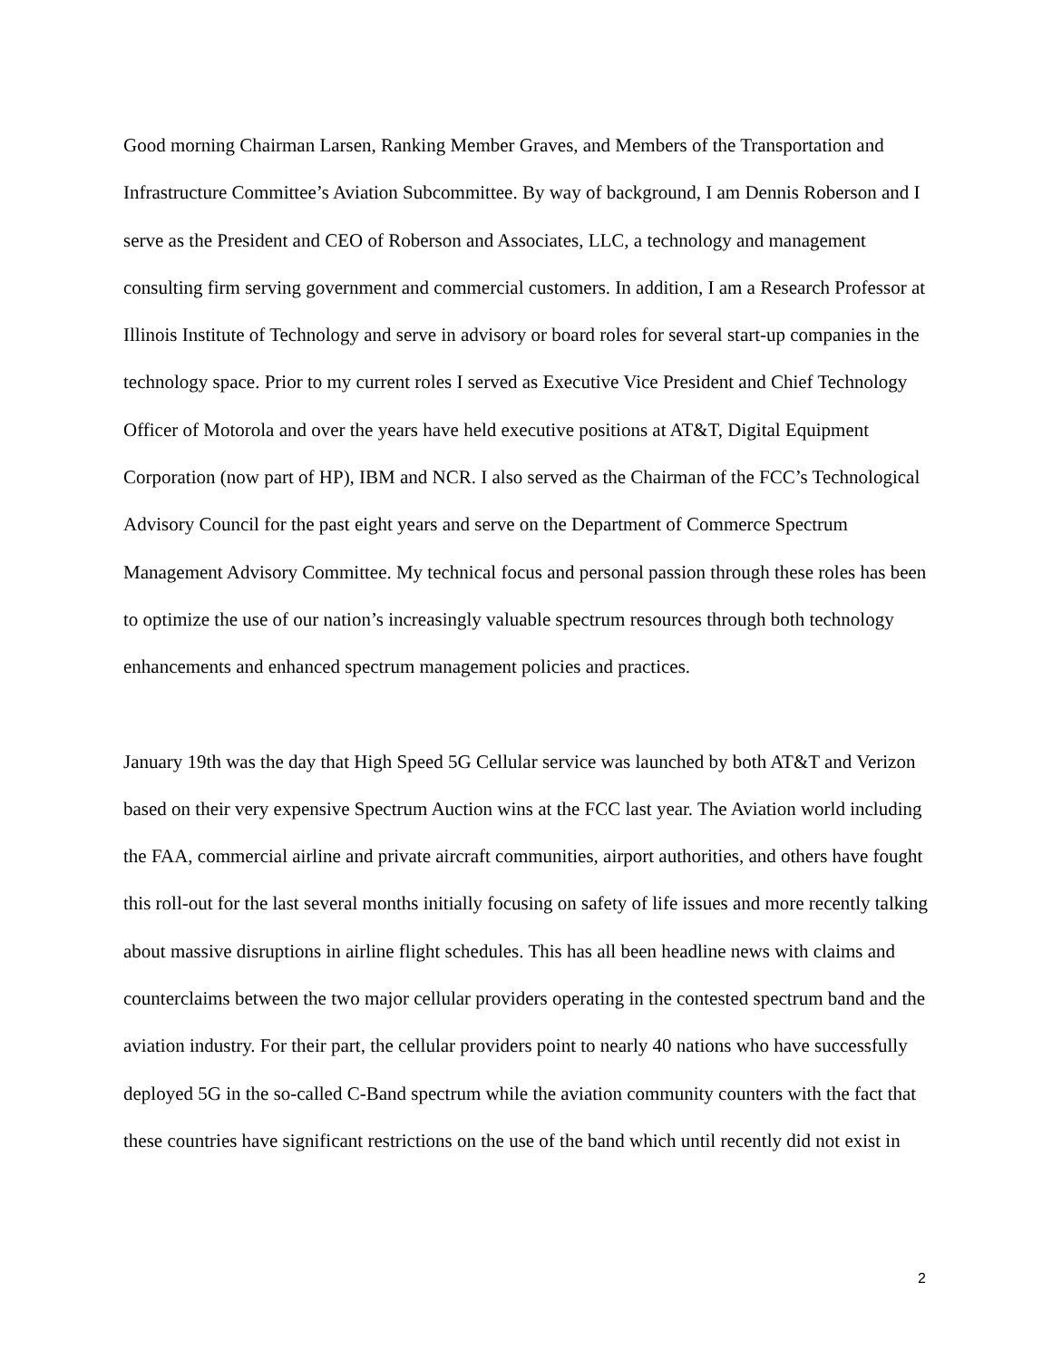Good morning Chairman Larsen, Ranking Member Graves, and Members of the Transportation and Infrastructure Committee’s Aviation Subcommittee. By way of background, I am Dennis Roberson and I serve as the President and CEO of Roberson and Associates, LLC, a technology and management consulting firm serving government and commercial customers. In addition, I am a Research Professor at Illinois Institute of Technology and serve in advisory or board roles for several start-up companies in the technology space. Prior to my current roles I served as Executive Vice President and Chief Technology Officer of Motorola and over the years have held executive positions at AT&T, Digital Equipment Corporation (now part of HP), IBM and NCR. I also served as the Chairman of the FCC’s Technological Advisory Council for the past eight years and serve on the Department of Commerce Spectrum Management Advisory Committee. My technical focus and personal passion through these roles has been to optimize the use of our nation’s increasingly valuable spectrum resources through both technology enhancements and enhanced spectrum management policies and practices.
January 19th was the day that High Speed 5G Cellular service was launched by both AT&T and Verizon based on their very expensive Spectrum Auction wins at the FCC last year. The Aviation world including the FAA, commercial airline and private aircraft communities, airport authorities, and others have fought this roll-out for the last several months initially focusing on safety of life issues and more recently talking about massive disruptions in airline flight schedules. This has all been headline news with claims and counterclaims between the two major cellular providers operating in the contested spectrum band and the aviation industry. For their part, the cellular providers point to nearly 40 nations who have successfully deployed 5G in the so-called C-Band spectrum while the aviation community counters with the fact that these countries have significant restrictions on the use of the band which until recently did not exist in
2